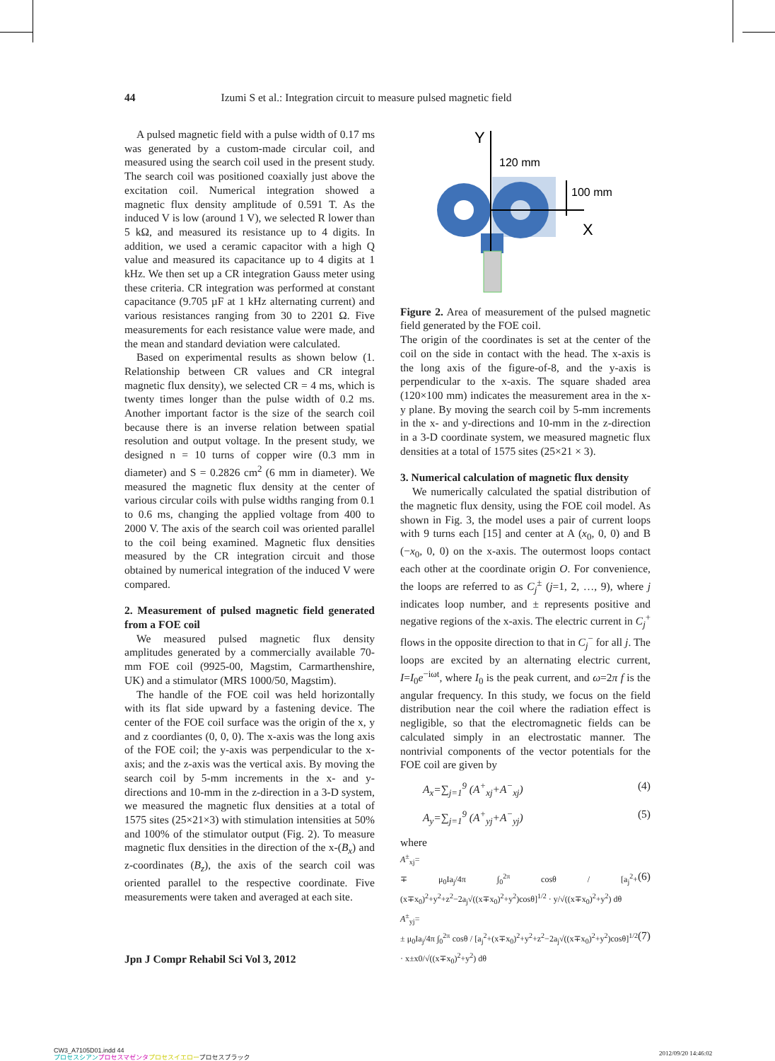44 Izumi S et al.: Integration circuit to measure pulsed magnetic field
A pulsed magnetic field with a pulse width of 0.17 ms was generated by a custom-made circular coil, and measured using the search coil used in the present study. The search coil was positioned coaxially just above the excitation coil. Numerical integration showed a magnetic flux density amplitude of 0.591 T. As the induced V is low (around 1 V), we selected R lower than 5 kΩ, and measured its resistance up to 4 digits. In addition, we used a ceramic capacitor with a high Q value and measured its capacitance up to 4 digits at 1 kHz. We then set up a CR integration Gauss meter using these criteria. CR integration was performed at constant capacitance (9.705 µF at 1 kHz alternating current) and various resistances ranging from 30 to 2201 Ω. Five measurements for each resistance value were made, and the mean and standard deviation were calculated.
Based on experimental results as shown below (1. Relationship between CR values and CR integral magnetic flux density), we selected CR = 4 ms, which is twenty times longer than the pulse width of 0.2 ms. Another important factor is the size of the search coil because there is an inverse relation between spatial resolution and output voltage. In the present study, we designed n = 10 turns of copper wire (0.3 mm in diameter) and S = 0.2826 cm<sup>2</sup> (6 mm in diameter). We measured the magnetic flux density at the center of various circular coils with pulse widths ranging from 0.1 to 0.6 ms, changing the applied voltage from 400 to 2000 V. The axis of the search coil was oriented parallel to the coil being examined. Magnetic flux densities measured by the CR integration circuit and those obtained by numerical integration of the induced V were compared.
2. Measurement of pulsed magnetic field generated from a FOE coil
We measured pulsed magnetic flux density amplitudes generated by a commercially available 70-mm FOE coil (9925-00, Magstim, Carmarthenshire, UK) and a stimulator (MRS 1000/50, Magstim).
The handle of the FOE coil was held horizontally with its flat side upward by a fastening device. The center of the FOE coil surface was the origin of the x, y and z coordiantes (0, 0, 0). The x-axis was the long axis of the FOE coil; the y-axis was perpendicular to the x-axis; and the z-axis was the vertical axis. By moving the search coil by 5-mm increments in the x- and y-directions and 10-mm in the z-direction in a 3-D system, we measured the magnetic flux densities at a total of 1575 sites (25×21×3) with stimulation intensities at 50% and 100% of the stimulator output (Fig. 2). To measure magnetic flux densities in the direction of the x-(B<sub>x</sub>) and z-coordinates (B<sub>z</sub>), the axis of the search coil was oriented parallel to the respective coordinate. Five measurements were taken and averaged at each site.
Y
120 mm
100 mm
X
Figure 2. Area of measurement of the pulsed magnetic field generated by the FOE coil.
The origin of the coordinates is set at the center of the coil on the side in contact with the head. The x-axis is the long axis of the figure-of-8, and the y-axis is perpendicular to the x-axis. The square shaded area (120×100 mm) indicates the measurement area in the x-y plane. By moving the search coil by 5-mm increments in the x- and y-directions and 10-mm in the z-direction in a 3-D coordinate system, we measured magnetic flux densities at a total of 1575 sites (25×21 × 3).
3. Numerical calculation of magnetic flux density
We numerically calculated the spatial distribution of the magnetic flux density, using the FOE coil model. As shown in Fig. 3, the model uses a pair of current loops with 9 turns each [15] and center at A (x<sub>0</sub>, 0, 0) and B (−x<sub>0</sub>, 0, 0) on the x-axis. The outermost loops contact each other at the coordinate origin O. For convenience, the loops are referred to as C<sub>j</sub><sup>±</sup> (j=1, 2, …, 9), where j indicates loop number, and ± represents positive and negative regions of the x-axis. The electric current in C<sub>j</sub><sup>+</sup> flows in the opposite direction to that in C<sub>j</sub><sup>−</sup> for all j. The loops are excited by an alternating electric current, I=I<sub>0</sub>e<sup>−iωt</sup>, where I<sub>0</sub> is the peak current, and ω=2π f is the angular frequency. In this study, we focus on the field distribution near the coil where the radiation effect is negligible, so that the electromagnetic fields can be calculated simply in an electrostatic manner. The nontrivial components of the vector potentials for the FOE coil are given by
A<sub>x</sub>=∑<sub>j=1</sub><sup>9</sup> (A<sup>+</sup><sub>xj</sub>+A<sup>−</sup><sub>xj</sub>) (4)
A<sub>y</sub>=∑<sub>j=1</sub><sup>9</sup> (A<sup>+</sup><sub>yj</sub>+A<sup>−</sup><sub>yj</sub>) (5)
where
A<sup>±</sup><sub>xj</sub>=
∓ μ<sub>0</sub>Ia<sub>j</sub>/4π ∫<sub>0</sub><sup>2π</sup> cosθ / [a<sub>j</sub><sup>2</sup>+(x∓x<sub>0</sub>)<sup>2</sup>+y<sup>2</sup>+z<sup>2</sup>−2a<sub>j</sub>√((x∓x<sub>0</sub>)<sup>2</sup>+y<sup>2</sup>)cosθ]<sup>1/2</sup> · y/√((x∓x<sub>0</sub>)<sup>2</sup>+y<sup>2</sup>) dθ (6)
A<sup>±</sup><sub>yj</sub>=
± μ<sub>0</sub>Ia<sub>j</sub>/4π ∫<sub>0</sub><sup>2π</sup> cosθ / [a<sub>j</sub><sup>2</sup>+(x∓x<sub>0</sub>)<sup>2</sup>+y<sup>2</sup>+z<sup>2</sup>−2a<sub>j</sub>√((x∓x<sub>0</sub>)<sup>2</sup>+y<sup>2</sup>)cosθ]<sup>1/2</sup> · x±x0/√((x∓x<sub>0</sub>)<sup>2</sup>+y<sup>2</sup>) dθ (7)
Jpn J Compr Rehabil Sci Vol 3, 2012
CW3_A7105D01.indd 44
プロセスシアン プロセスマゼンタ プロセスイエロープロセスブラック
2012/09/20 14:46:02